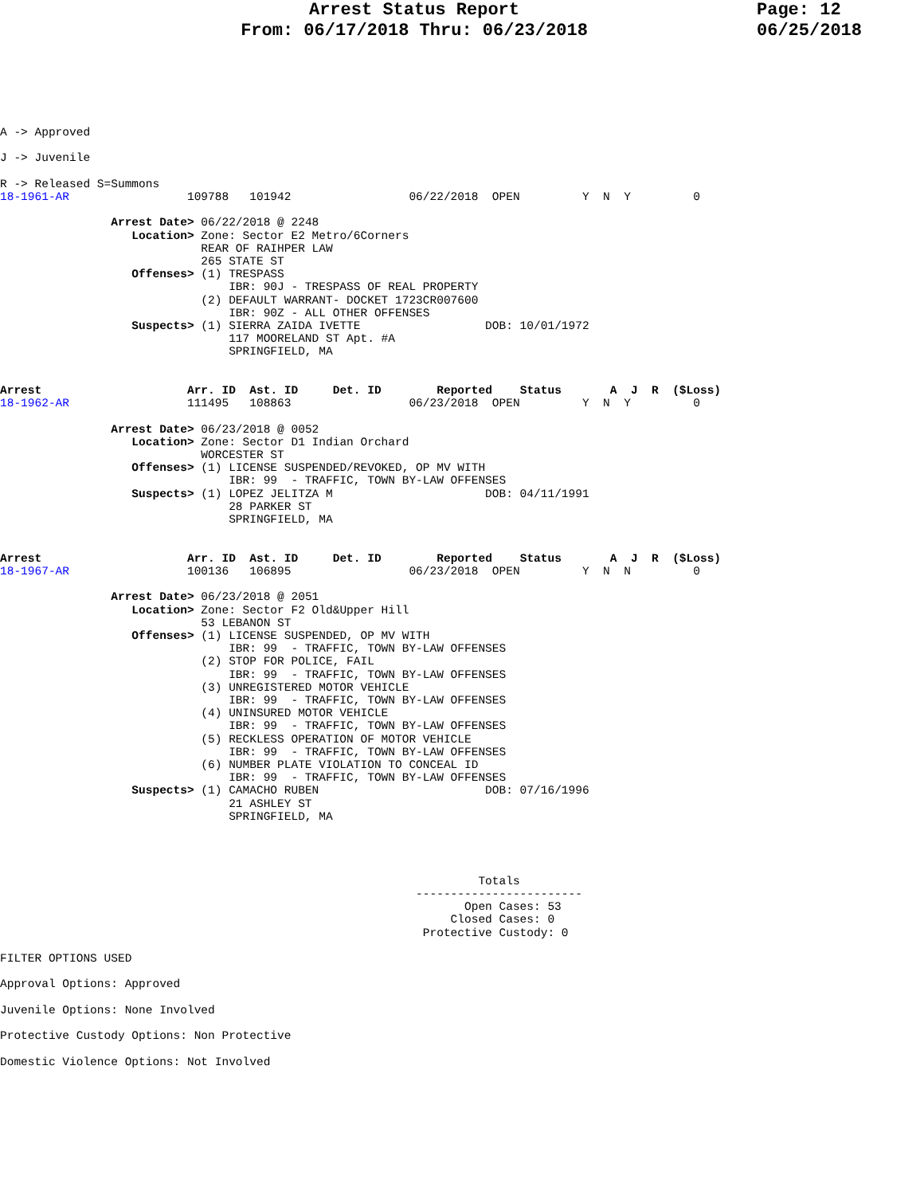Arrest Status Report
From: 06/17/2018 Thru: 06/23/2018
Page: 12
06/25/2018
A -> Approved

J -> Juvenile

R -> Released S=Summons
18-1961-AR                 109788   101942                 06/22/2018  OPEN         Y  N  Y         0

                Arrest Date> 06/22/2018 @ 2248
                   Location> Zone: Sector E2 Metro/6Corners
                             REAR OF RAIHPER LAW
                             265 STATE ST
                   Offenses> (1) TRESPASS
                                 IBR: 90J - TRESPASS OF REAL PROPERTY
                             (2) DEFAULT WARRANT- DOCKET 1723CR007600
                                 IBR: 90Z - ALL OTHER OFFENSES
                   Suspects> (1) SIERRA ZAIDA IVETTE                  DOB: 10/01/1972
                                 117 MOORELAND ST Apt. #A
                                 SPRINGFIELD, MA


Arrest                     Arr. ID  Ast. ID     Det. ID        Reported    Status       A  J  R  ($Loss)
18-1962-AR                 111495   108863                 06/23/2018  OPEN         Y  N  Y         0

                Arrest Date> 06/23/2018 @ 0052
                   Location> Zone: Sector D1 Indian Orchard
                             WORCESTER ST
                   Offenses> (1) LICENSE SUSPENDED/REVOKED, OP MV WITH
                                 IBR: 99  - TRAFFIC, TOWN BY-LAW OFFENSES
                   Suspects> (1) LOPEZ JELITZA M                      DOB: 04/11/1991
                                 28 PARKER ST
                                 SPRINGFIELD, MA


Arrest                     Arr. ID  Ast. ID     Det. ID        Reported    Status       A  J  R  ($Loss)
18-1967-AR                 100136   106895                 06/23/2018  OPEN         Y  N  N         0

                Arrest Date> 06/23/2018 @ 2051
                   Location> Zone: Sector F2 Old&Upper Hill
                             53 LEBANON ST
                   Offenses> (1) LICENSE SUSPENDED, OP MV WITH
                                 IBR: 99  - TRAFFIC, TOWN BY-LAW OFFENSES
                             (2) STOP FOR POLICE, FAIL
                                 IBR: 99  - TRAFFIC, TOWN BY-LAW OFFENSES
                             (3) UNREGISTERED MOTOR VEHICLE
                                 IBR: 99  - TRAFFIC, TOWN BY-LAW OFFENSES
                             (4) UNINSURED MOTOR VEHICLE
                                 IBR: 99  - TRAFFIC, TOWN BY-LAW OFFENSES
                             (5) RECKLESS OPERATION OF MOTOR VEHICLE
                                 IBR: 99  - TRAFFIC, TOWN BY-LAW OFFENSES
                             (6) NUMBER PLATE VIOLATION TO CONCEAL ID
                                 IBR: 99  - TRAFFIC, TOWN BY-LAW OFFENSES
                   Suspects> (1) CAMACHO RUBEN                        DOB: 07/16/1996
                                 21 ASHLEY ST
                                 SPRINGFIELD, MA




                                                                     Totals
                                                            ------------------------
                                                                   Open Cases: 53
                                                                 Closed Cases: 0
                                                             Protective Custody: 0

FILTER OPTIONS USED

Approval Options: Approved

Juvenile Options: None Involved

Protective Custody Options: Non Protective

Domestic Violence Options: Not Involved